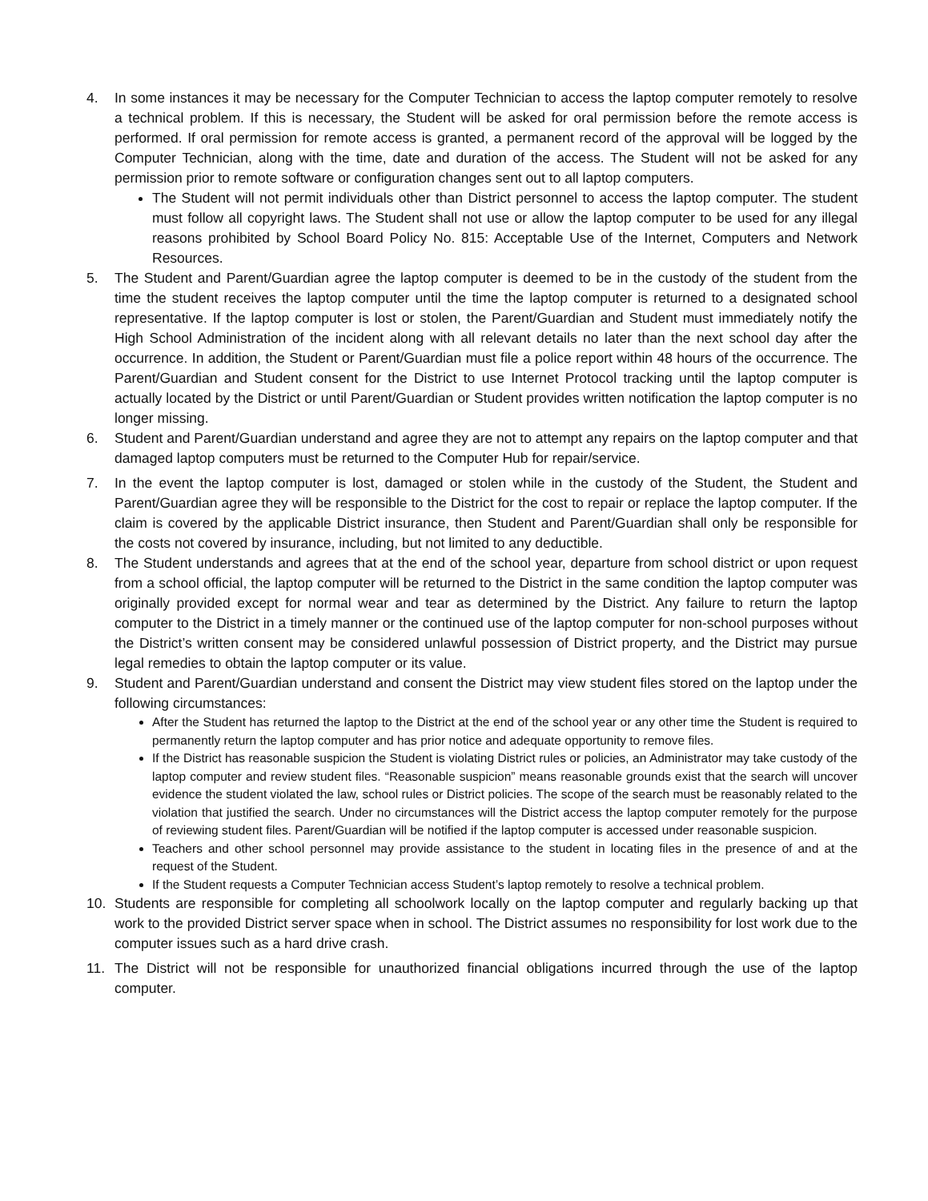4. In some instances it may be necessary for the Computer Technician to access the laptop computer remotely to resolve a technical problem. If this is necessary, the Student will be asked for oral permission before the remote access is performed. If oral permission for remote access is granted, a permanent record of the approval will be logged by the Computer Technician, along with the time, date and duration of the access. The Student will not be asked for any permission prior to remote software or configuration changes sent out to all laptop computers.
The Student will not permit individuals other than District personnel to access the laptop computer. The student must follow all copyright laws. The Student shall not use or allow the laptop computer to be used for any illegal reasons prohibited by School Board Policy No. 815: Acceptable Use of the Internet, Computers and Network Resources.
5. The Student and Parent/Guardian agree the laptop computer is deemed to be in the custody of the student from the time the student receives the laptop computer until the time the laptop computer is returned to a designated school representative. If the laptop computer is lost or stolen, the Parent/Guardian and Student must immediately notify the High School Administration of the incident along with all relevant details no later than the next school day after the occurrence. In addition, the Student or Parent/Guardian must file a police report within 48 hours of the occurrence. The Parent/Guardian and Student consent for the District to use Internet Protocol tracking until the laptop computer is actually located by the District or until Parent/Guardian or Student provides written notification the laptop computer is no longer missing.
6. Student and Parent/Guardian understand and agree they are not to attempt any repairs on the laptop computer and that damaged laptop computers must be returned to the Computer Hub for repair/service.
7. In the event the laptop computer is lost, damaged or stolen while in the custody of the Student, the Student and Parent/Guardian agree they will be responsible to the District for the cost to repair or replace the laptop computer. If the claim is covered by the applicable District insurance, then Student and Parent/Guardian shall only be responsible for the costs not covered by insurance, including, but not limited to any deductible.
8. The Student understands and agrees that at the end of the school year, departure from school district or upon request from a school official, the laptop computer will be returned to the District in the same condition the laptop computer was originally provided except for normal wear and tear as determined by the District. Any failure to return the laptop computer to the District in a timely manner or the continued use of the laptop computer for non-school purposes without the District’s written consent may be considered unlawful possession of District property, and the District may pursue legal remedies to obtain the laptop computer or its value.
9. Student and Parent/Guardian understand and consent the District may view student files stored on the laptop under the following circumstances:
After the Student has returned the laptop to the District at the end of the school year or any other time the Student is required to permanently return the laptop computer and has prior notice and adequate opportunity to remove files.
If the District has reasonable suspicion the Student is violating District rules or policies, an Administrator may take custody of the laptop computer and review student files. “Reasonable suspicion” means reasonable grounds exist that the search will uncover evidence the student violated the law, school rules or District policies. The scope of the search must be reasonably related to the violation that justified the search. Under no circumstances will the District access the laptop computer remotely for the purpose of reviewing student files. Parent/Guardian will be notified if the laptop computer is accessed under reasonable suspicion.
Teachers and other school personnel may provide assistance to the student in locating files in the presence of and at the request of the Student.
If the Student requests a Computer Technician access Student’s laptop remotely to resolve a technical problem.
10. Students are responsible for completing all schoolwork locally on the laptop computer and regularly backing up that work to the provided District server space when in school. The District assumes no responsibility for lost work due to the computer issues such as a hard drive crash.
11. The District will not be responsible for unauthorized financial obligations incurred through the use of the laptop computer.